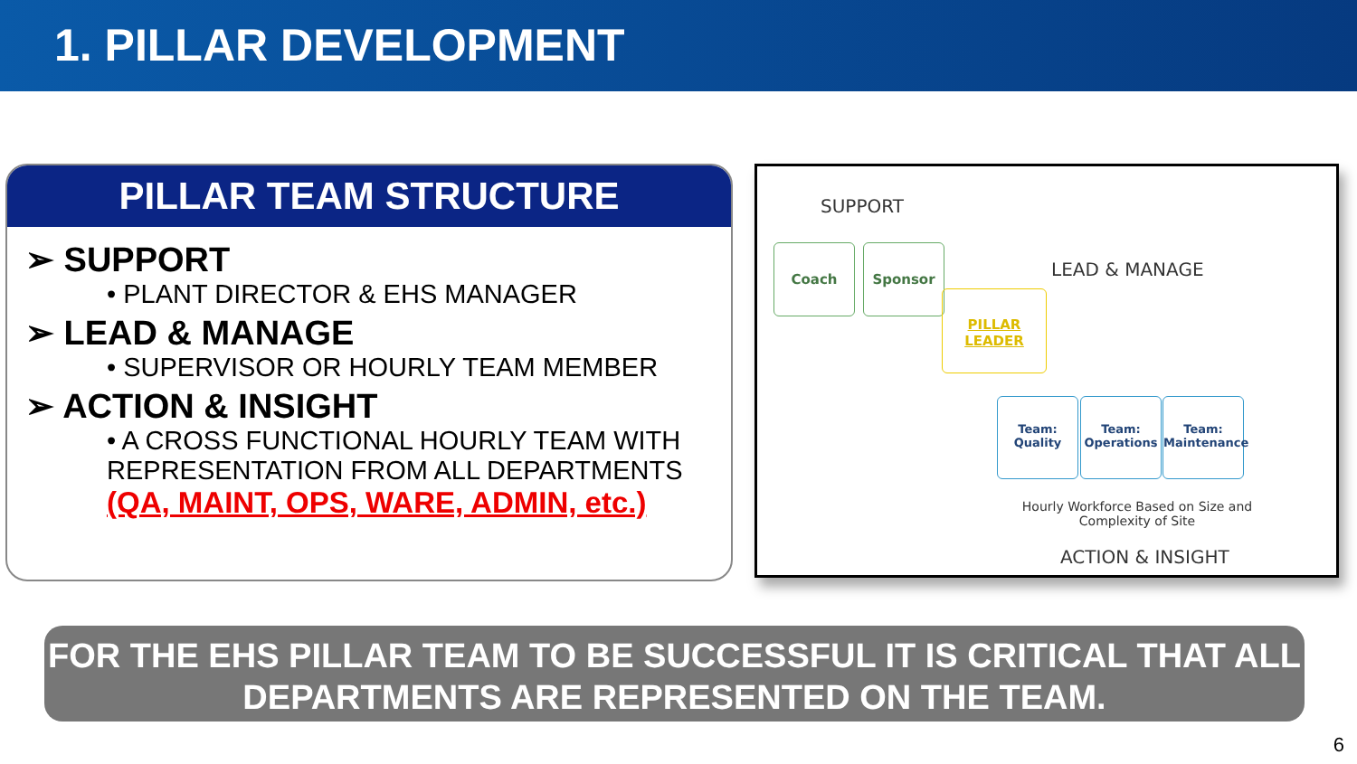1. PILLAR DEVELOPMENT
PILLAR TEAM STRUCTURE
➢ SUPPORT
• PLANT DIRECTOR & EHS MANAGER
➢ LEAD & MANAGE
• SUPERVISOR OR HOURLY TEAM MEMBER
➢ ACTION & INSIGHT
• A CROSS FUNCTIONAL HOURLY TEAM WITH REPRESENTATION FROM ALL DEPARTMENTS
(QA, MAINT, OPS, WARE, ADMIN, etc.)
SUPPORT
Coach Sponsor
LEAD & MANAGE
PILLAR
LEADER
Team:
Quality
Team:
Operations
Team:
Maintenance
Hourly Workforce Based on Size and Complexity of Site
ACTION & INSIGHT
FOR THE EHS PILLAR TEAM TO BE SUCCESSFUL IT IS CRITICAL THAT ALL DEPARTMENTS ARE REPRESENTED ON THE TEAM.
6